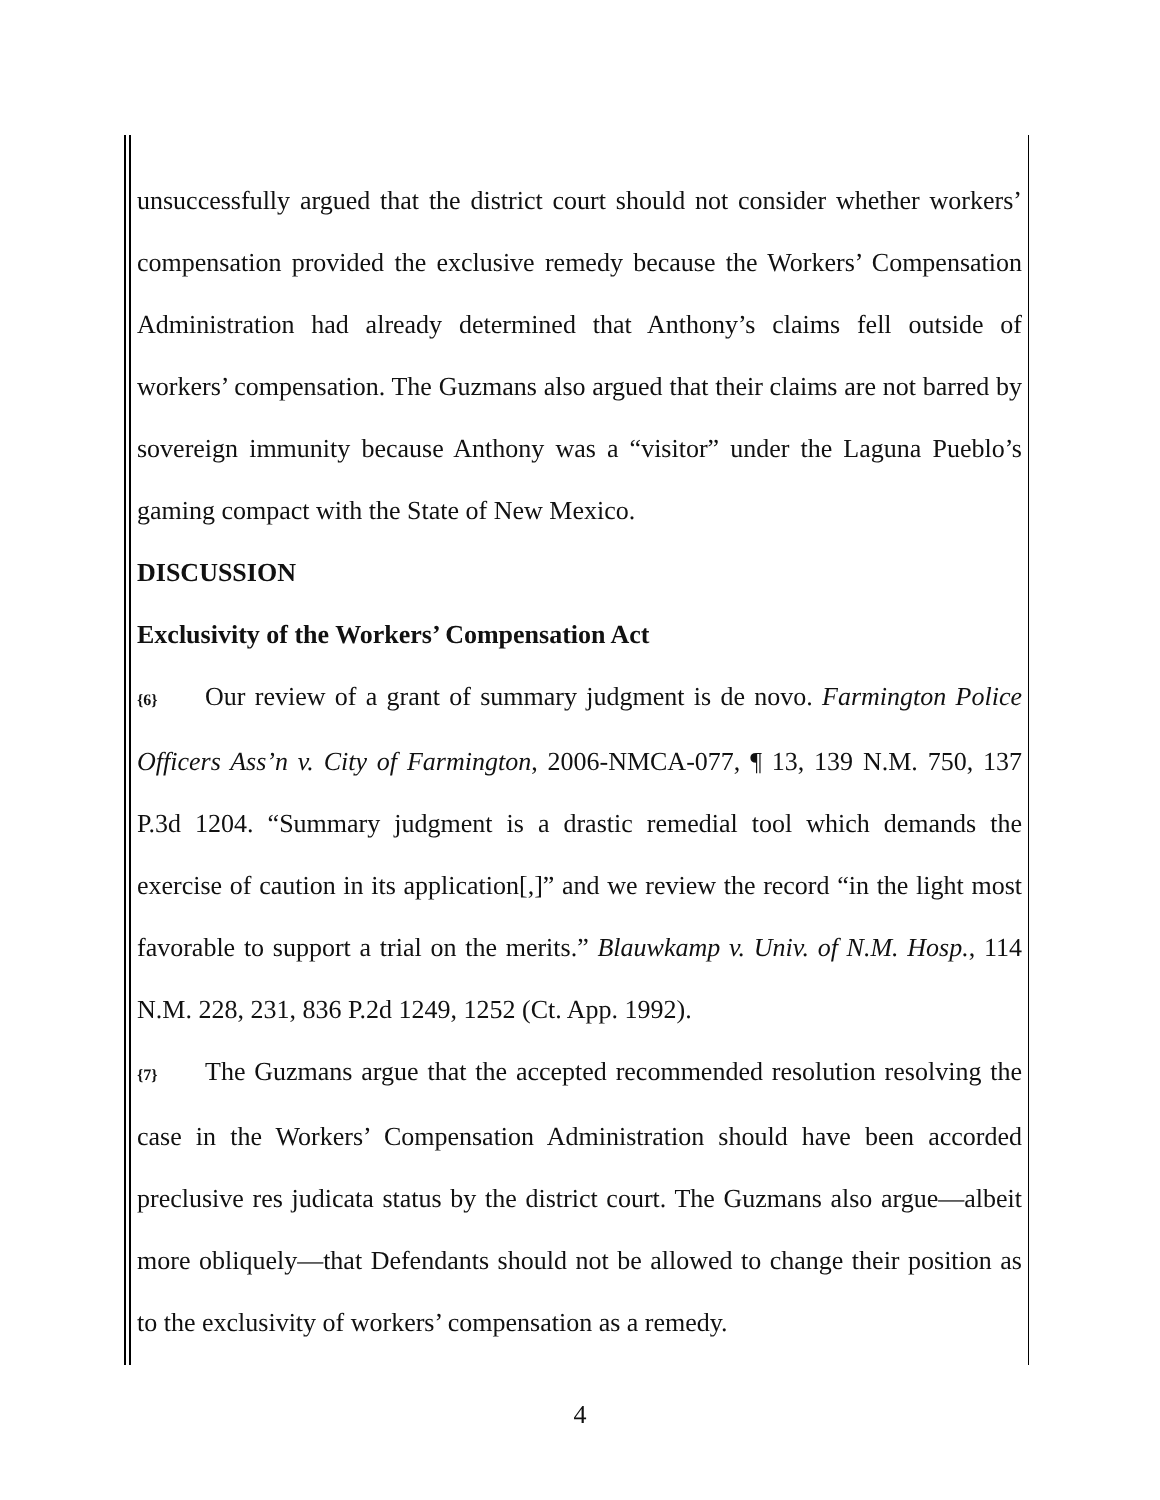unsuccessfully argued that the district court should not consider whether workers’ compensation provided the exclusive remedy because the Workers’ Compensation Administration had already determined that Anthony’s claims fell outside of workers’ compensation. The Guzmans also argued that their claims are not barred by sovereign immunity because Anthony was a “visitor” under the Laguna Pueblo’s gaming compact with the State of New Mexico.
DISCUSSION
Exclusivity of the Workers’ Compensation Act
{6} Our review of a grant of summary judgment is de novo. Farmington Police Officers Ass’n v. City of Farmington, 2006-NMCA-077, ¶ 13, 139 N.M. 750, 137 P.3d 1204. “Summary judgment is a drastic remedial tool which demands the exercise of caution in its application[,]” and we review the record “in the light most favorable to support a trial on the merits.” Blauwkamp v. Univ. of N.M. Hosp., 114 N.M. 228, 231, 836 P.2d 1249, 1252 (Ct. App. 1992).
{7} The Guzmans argue that the accepted recommended resolution resolving the case in the Workers’ Compensation Administration should have been accorded preclusive res judicata status by the district court. The Guzmans also argue—albeit more obliquely—that Defendants should not be allowed to change their position as to the exclusivity of workers’ compensation as a remedy.
4